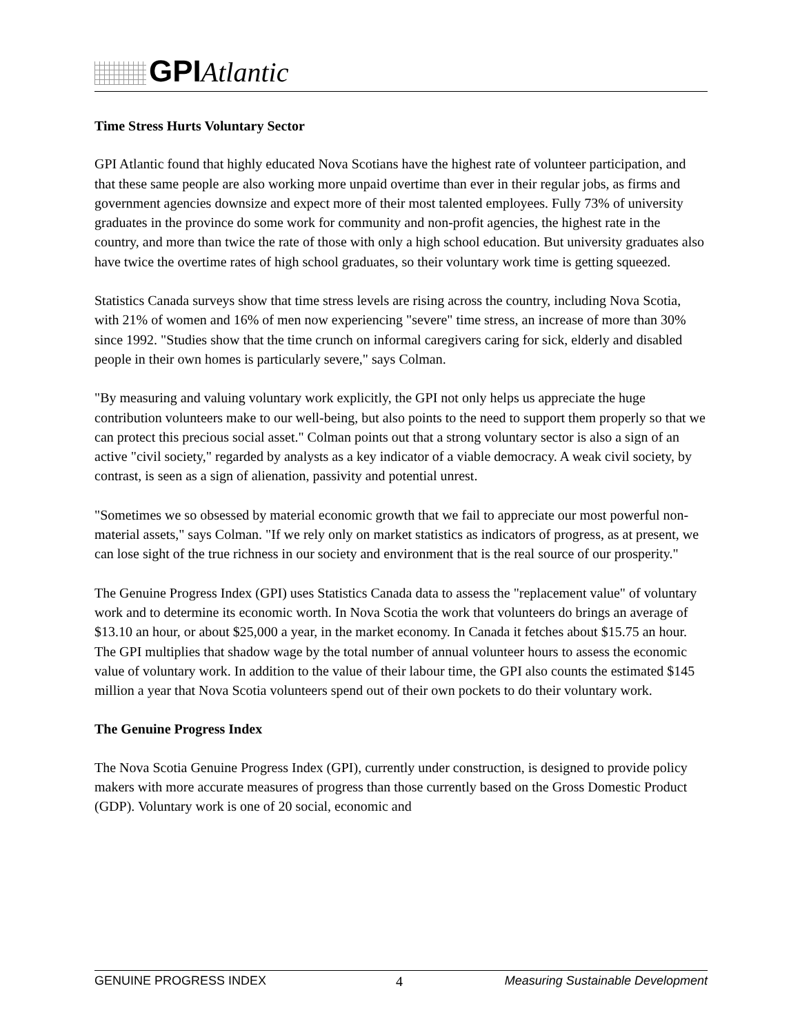GPIAtlantic
Time Stress Hurts Voluntary Sector
GPI Atlantic found that highly educated Nova Scotians have the highest rate of volunteer participation, and that these same people are also working more unpaid overtime than ever in their regular jobs, as firms and government agencies downsize and expect more of their most talented employees. Fully 73% of university graduates in the province do some work for community and non-profit agencies, the highest rate in the country, and more than twice the rate of those with only a high school education. But university graduates also have twice the overtime rates of high school graduates, so their voluntary work time is getting squeezed.
Statistics Canada surveys show that time stress levels are rising across the country, including Nova Scotia, with 21% of women and 16% of men now experiencing "severe" time stress, an increase of more than 30% since 1992. "Studies show that the time crunch on informal caregivers caring for sick, elderly and disabled people in their own homes is particularly severe," says Colman.
"By measuring and valuing voluntary work explicitly, the GPI not only helps us appreciate the huge contribution volunteers make to our well-being, but also points to the need to support them properly so that we can protect this precious social asset." Colman points out that a strong voluntary sector is also a sign of an active "civil society," regarded by analysts as a key indicator of a viable democracy. A weak civil society, by contrast, is seen as a sign of alienation, passivity and potential unrest.
"Sometimes we so obsessed by material economic growth that we fail to appreciate our most powerful non-material assets," says Colman. "If we rely only on market statistics as indicators of progress, as at present, we can lose sight of the true richness in our society and environment that is the real source of our prosperity."
The Genuine Progress Index (GPI) uses Statistics Canada data to assess the "replacement value" of voluntary work and to determine its economic worth. In Nova Scotia the work that volunteers do brings an average of $13.10 an hour, or about $25,000 a year, in the market economy. In Canada it fetches about $15.75 an hour. The GPI multiplies that shadow wage by the total number of annual volunteer hours to assess the economic value of voluntary work. In addition to the value of their labour time, the GPI also counts the estimated $145 million a year that Nova Scotia volunteers spend out of their own pockets to do their voluntary work.
The Genuine Progress Index
The Nova Scotia Genuine Progress Index (GPI), currently under construction, is designed to provide policy makers with more accurate measures of progress than those currently based on the Gross Domestic Product (GDP). Voluntary work is one of 20 social, economic and
GENUINE PROGRESS INDEX 4 Measuring Sustainable Development